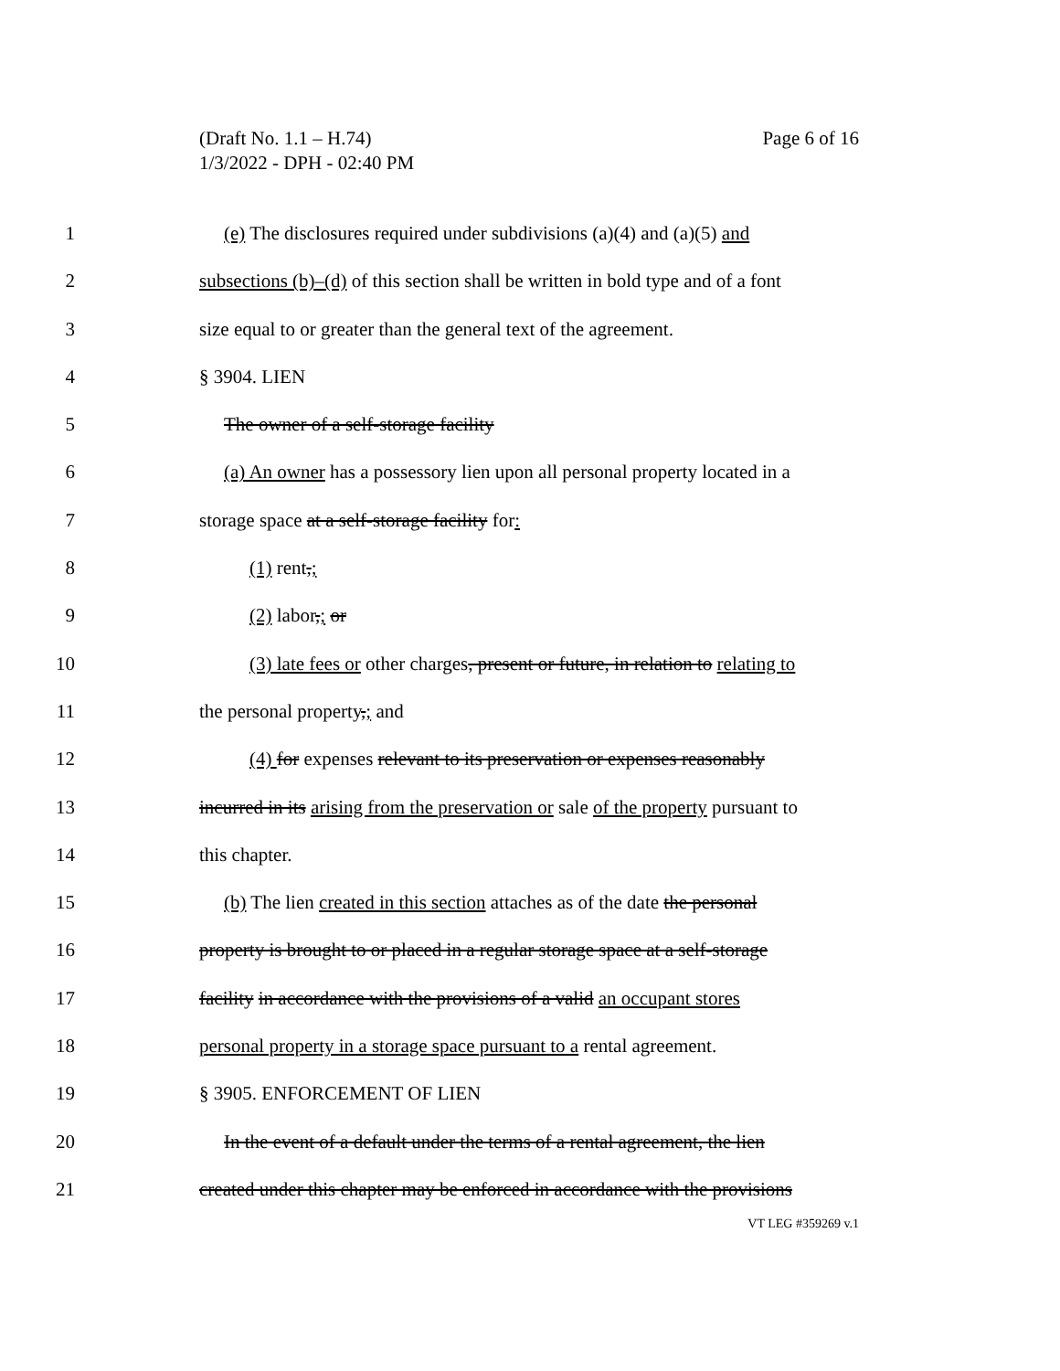(Draft No. 1.1 – H.74)
1/3/2022 - DPH - 02:40 PM
Page 6 of 16
1 (e) The disclosures required under subdivisions (a)(4) and (a)(5) and
2 subsections (b)–(d) of this section shall be written in bold type and of a font
3 size equal to or greater than the general text of the agreement.
4 § 3904. LIEN
5 The owner of a self-storage facility
6 (a) An owner has a possessory lien upon all personal property located in a
7 storage space at a self-storage facility for:
8 (1) rent,;
9 (2) labor,; or
10 (3) late fees or other charges, present or future, in relation to relating to
11 the personal property,; and
12 (4) for expenses relevant to its preservation or expenses reasonably
13 incurred in its arising from the preservation or sale of the property pursuant to
14 this chapter.
15 (b) The lien created in this section attaches as of the date the personal
16 property is brought to or placed in a regular storage space at a self-storage
17 facility in accordance with the provisions of a valid an occupant stores
18 personal property in a storage space pursuant to a rental agreement.
19 § 3905. ENFORCEMENT OF LIEN
20 In the event of a default under the terms of a rental agreement, the lien
21 created under this chapter may be enforced in accordance with the provisions
VT LEG #359269 v.1